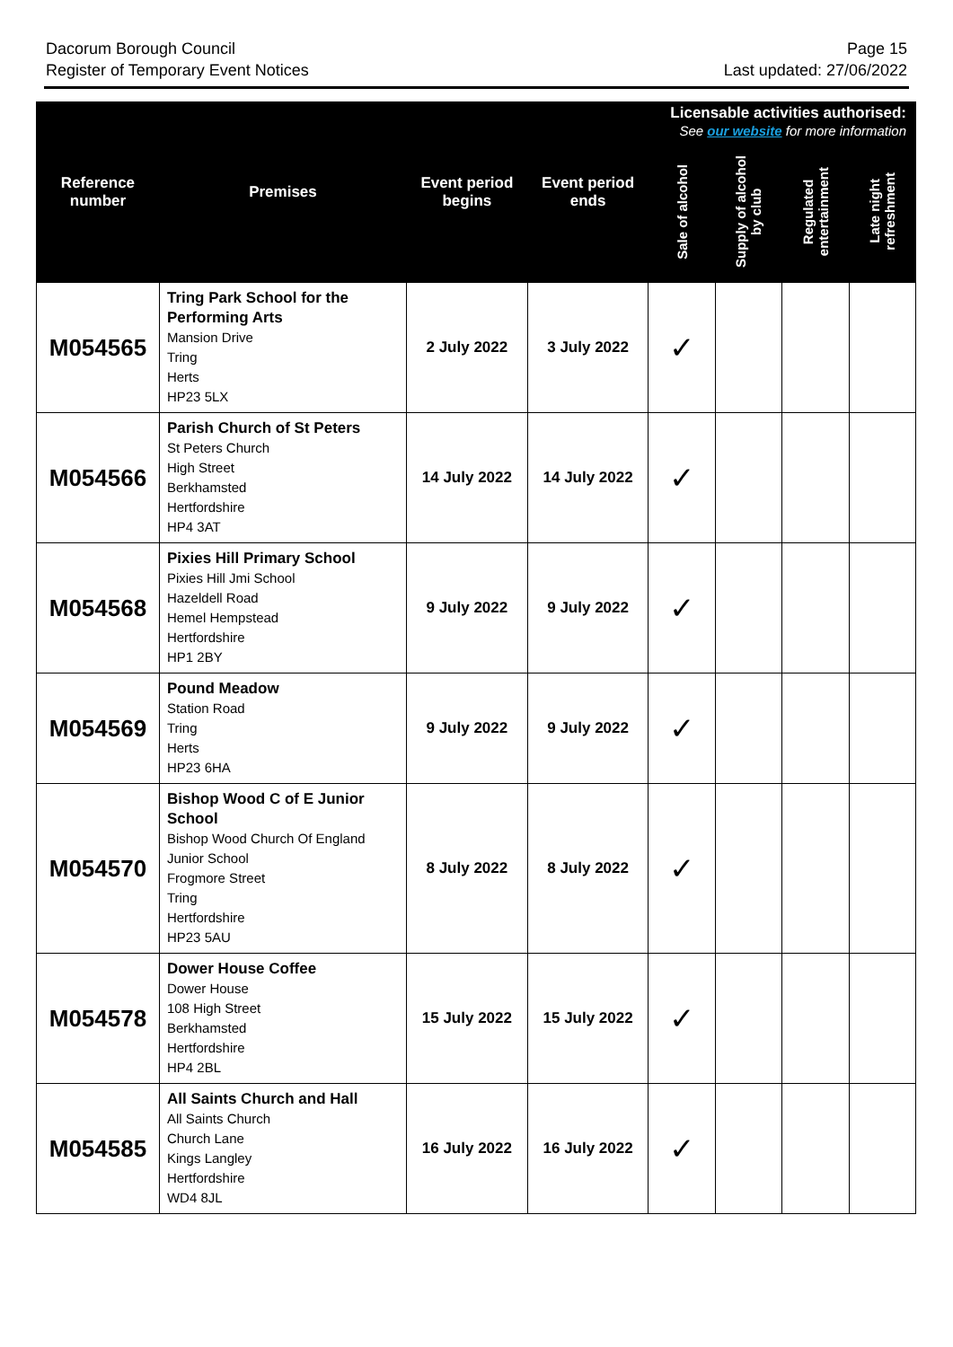Dacorum Borough Council
Register of Temporary Event Notices
Page 15
Last updated: 27/06/2022
| Reference number | Premises | Event period begins | Event period ends | Licensable activities authorised: See our website for more information | | | |
| --- | --- | --- | --- | --- | --- | --- | --- |
| | | | | Sale of alcohol | Supply of alcohol by club | Regulated entertainment | Late night refreshment |
| M054565 | Tring Park School for the Performing Arts Mansion Drive Tring Herts HP23 5LX | 2 July 2022 | 3 July 2022 | ✓ | | | |
| M054566 | Parish Church of St Peters St Peters Church High Street Berkhamsted Hertfordshire HP4 3AT | 14 July 2022 | 14 July 2022 | ✓ | | | |
| M054568 | Pixies Hill Primary School Pixies Hill Jmi School Hazeldell Road Hemel Hempstead Hertfordshire HP1 2BY | 9 July 2022 | 9 July 2022 | ✓ | | | |
| M054569 | Pound Meadow Station Road Tring Herts HP23 6HA | 9 July 2022 | 9 July 2022 | ✓ | | | |
| M054570 | Bishop Wood C of E Junior School Bishop Wood Church Of England Junior School Frogmore Street Tring Hertfordshire HP23 5AU | 8 July 2022 | 8 July 2022 | ✓ | | | |
| M054578 | Dower House Coffee Dower House 108 High Street Berkhamsted Hertfordshire HP4 2BL | 15 July 2022 | 15 July 2022 | ✓ | | | |
| M054585 | All Saints Church and Hall All Saints Church Church Lane Kings Langley Hertfordshire WD4 8JL | 16 July 2022 | 16 July 2022 | ✓ | | | |